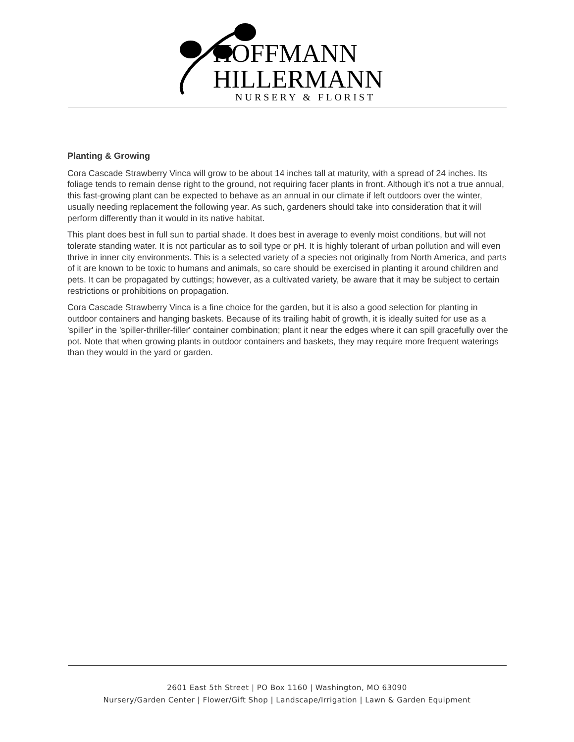HOFFMANN
HILLERMANN
NURSERY & FLORIST
Planting & Growing
Cora Cascade Strawberry Vinca will grow to be about 14 inches tall at maturity, with a spread of 24 inches. Its foliage tends to remain dense right to the ground, not requiring facer plants in front. Although it's not a true annual, this fast-growing plant can be expected to behave as an annual in our climate if left outdoors over the winter, usually needing replacement the following year. As such, gardeners should take into consideration that it will perform differently than it would in its native habitat.
This plant does best in full sun to partial shade. It does best in average to evenly moist conditions, but will not tolerate standing water. It is not particular as to soil type or pH. It is highly tolerant of urban pollution and will even thrive in inner city environments. This is a selected variety of a species not originally from North America, and parts of it are known to be toxic to humans and animals, so care should be exercised in planting it around children and pets. It can be propagated by cuttings; however, as a cultivated variety, be aware that it may be subject to certain restrictions or prohibitions on propagation.
Cora Cascade Strawberry Vinca is a fine choice for the garden, but it is also a good selection for planting in outdoor containers and hanging baskets. Because of its trailing habit of growth, it is ideally suited for use as a 'spiller' in the 'spiller-thriller-filler' container combination; plant it near the edges where it can spill gracefully over the pot. Note that when growing plants in outdoor containers and baskets, they may require more frequent waterings than they would in the yard or garden.
2601 East 5th Street | PO Box 1160 | Washington, MO 63090
Nursery/Garden Center | Flower/Gift Shop | Landscape/Irrigation | Lawn & Garden Equipment